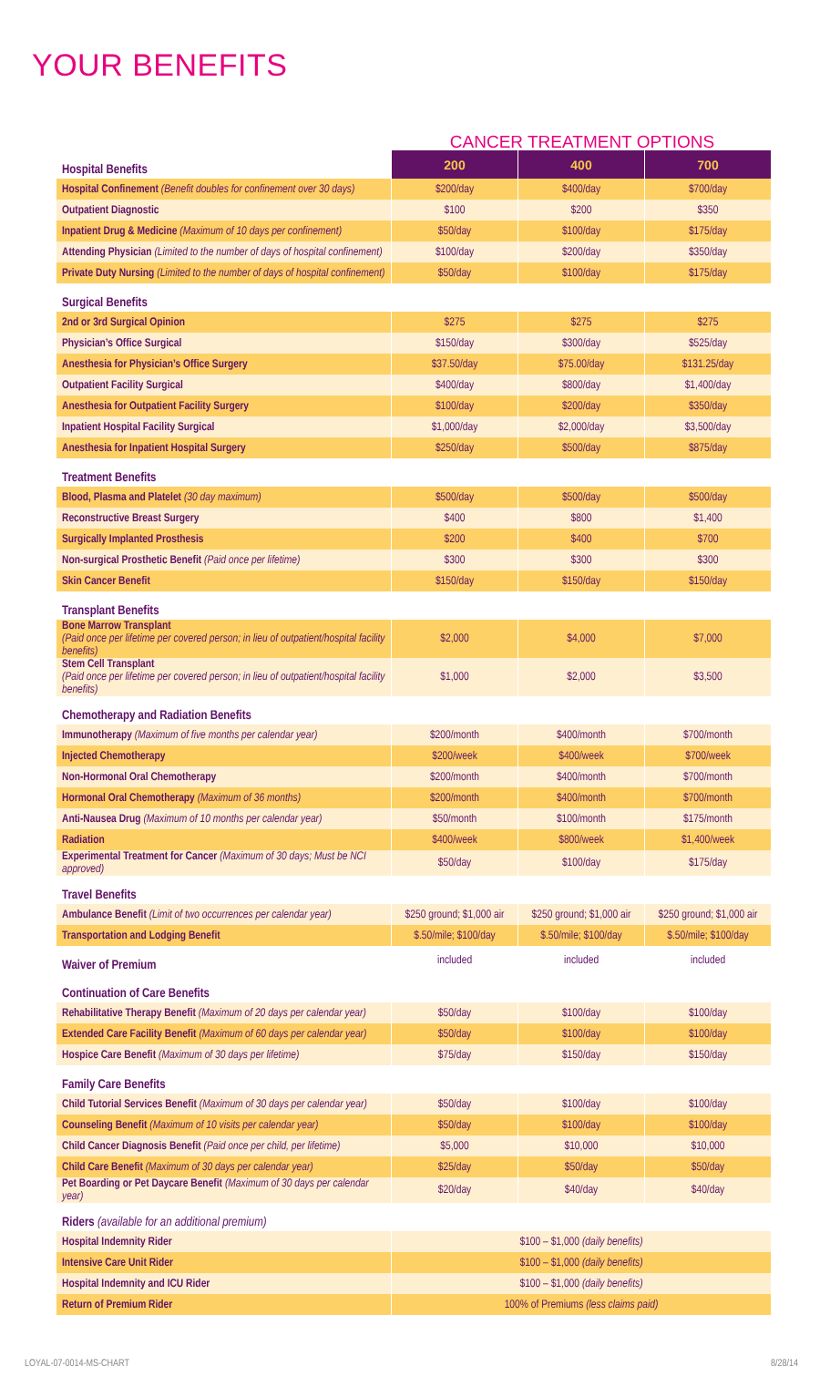YOUR BENEFITS
CANCER TREATMENT OPTIONS
| Hospital Benefits | 200 | 400 | 700 |
| --- | --- | --- | --- |
| Hospital Confinement (Benefit doubles for confinement over 30 days) | $200/day | $400/day | $700/day |
| Outpatient Diagnostic | $100 | $200 | $350 |
| Inpatient Drug & Medicine (Maximum of 10 days per confinement) | $50/day | $100/day | $175/day |
| Attending Physician (Limited to the number of days of hospital confinement) | $100/day | $200/day | $350/day |
| Private Duty Nursing (Limited to the number of days of hospital confinement) | $50/day | $100/day | $175/day |
| Surgical Benefits | | | |
| 2nd or 3rd Surgical Opinion | $275 | $275 | $275 |
| Physician’s Office Surgical | $150/day | $300/day | $525/day |
| Anesthesia for Physician’s Office Surgery | $37.50/day | $75.00/day | $131.25/day |
| Outpatient Facility Surgical | $400/day | $800/day | $1,400/day |
| Anesthesia for Outpatient Facility Surgery | $100/day | $200/day | $350/day |
| Inpatient Hospital Facility Surgical | $1,000/day | $2,000/day | $3,500/day |
| Anesthesia for Inpatient Hospital Surgery | $250/day | $500/day | $875/day |
| Treatment Benefits | | | |
| Blood, Plasma and Platelet (30 day maximum) | $500/day | $500/day | $500/day |
| Reconstructive Breast Surgery | $400 | $800 | $1,400 |
| Surgically Implanted Prosthesis | $200 | $400 | $700 |
| Non-surgical Prosthetic Benefit (Paid once per lifetime) | $300 | $300 | $300 |
| Skin Cancer Benefit | $150/day | $150/day | $150/day |
| Transplant Benefits | | | |
| Bone Marrow Transplant (Paid once per lifetime per covered person; in lieu of outpatient/hospital facility benefits) | $2,000 | $4,000 | $7,000 |
| Stem Cell Transplant (Paid once per lifetime per covered person; in lieu of outpatient/hospital facility benefits) | $1,000 | $2,000 | $3,500 |
| Chemotherapy and Radiation Benefits | | | |
| Immunotherapy (Maximum of five months per calendar year) | $200/month | $400/month | $700/month |
| Injected Chemotherapy | $200/week | $400/week | $700/week |
| Non-Hormonal Oral Chemotherapy | $200/month | $400/month | $700/month |
| Hormonal Oral Chemotherapy (Maximum of 36 months) | $200/month | $400/month | $700/month |
| Anti-Nausea Drug (Maximum of 10 months per calendar year) | $50/month | $100/month | $175/month |
| Radiation | $400/week | $800/week | $1,400/week |
| Experimental Treatment for Cancer (Maximum of 30 days; Must be NCI approved) | $50/day | $100/day | $175/day |
| Travel Benefits | | | |
| Ambulance Benefit (Limit of two occurrences per calendar year) | $250 ground; $1,000 air | $250 ground; $1,000 air | $250 ground; $1,000 air |
| Transportation and Lodging Benefit | $.50/mile; $100/day | $.50/mile; $100/day | $.50/mile; $100/day |
| Waiver of Premium | included | included | included |
| Continuation of Care Benefits | | | |
| Rehabilitative Therapy Benefit (Maximum of 20 days per calendar year) | $50/day | $100/day | $100/day |
| Extended Care Facility Benefit (Maximum of 60 days per calendar year) | $50/day | $100/day | $100/day |
| Hospice Care Benefit (Maximum of 30 days per lifetime) | $75/day | $150/day | $150/day |
| Family Care Benefits | | | |
| Child Tutorial Services Benefit (Maximum of 30 days per calendar year) | $50/day | $100/day | $100/day |
| Counseling Benefit (Maximum of 10 visits per calendar year) | $50/day | $100/day | $100/day |
| Child Cancer Diagnosis Benefit (Paid once per child, per lifetime) | $5,000 | $10,000 | $10,000 |
| Child Care Benefit (Maximum of 30 days per calendar year) | $25/day | $50/day | $50/day |
| Pet Boarding or Pet Daycare Benefit (Maximum of 30 days per calendar year) | $20/day | $40/day | $40/day |
| Riders (available for an additional premium) | | | |
| Hospital Indemnity Rider | $100 – $1,000 (daily benefits) | | |
| Intensive Care Unit Rider | $100 – $1,000 (daily benefits) | | |
| Hospital Indemnity and ICU Rider | $100 – $1,000 (daily benefits) | | |
| Return of Premium Rider | 100% of Premiums (less claims paid) | | |
LOYAL-07-0014-MS-CHART 8/28/14